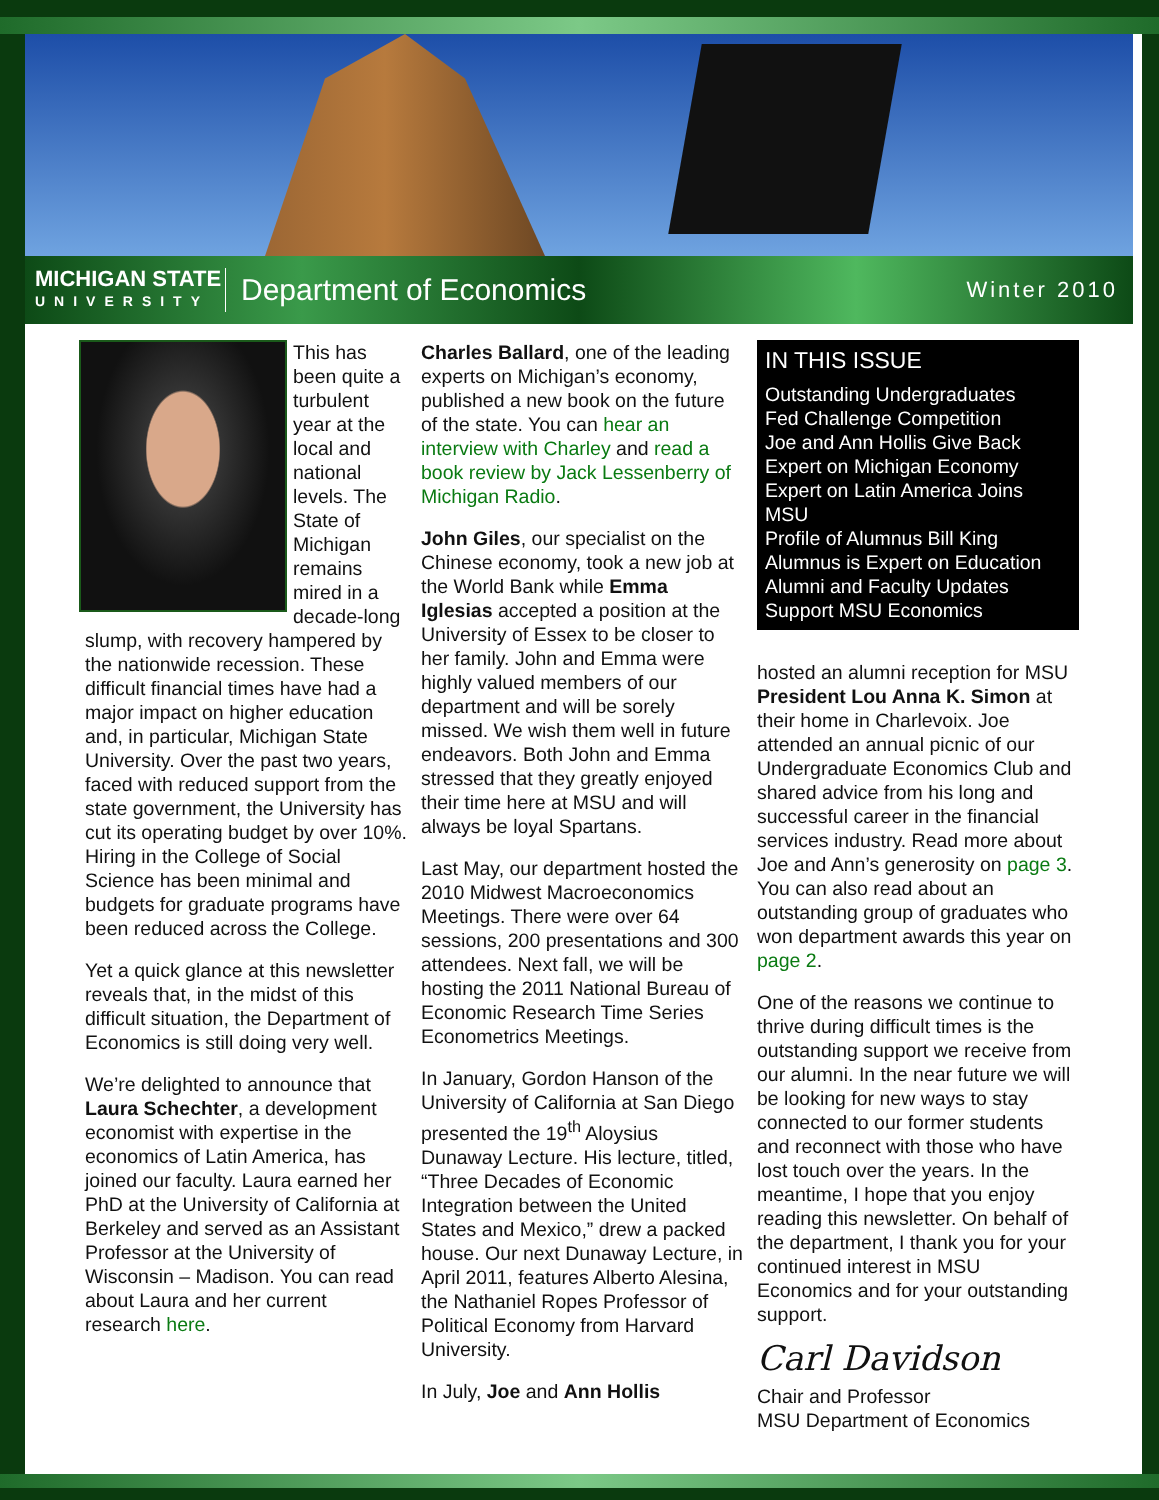MICHIGAN STATE
UNIVERSITY
Department of Economics
Winter 2010
This has been quite a turbulent year at the local and national levels. The State of Michigan remains mired in a decade-long slump, with recovery hampered by the nationwide recession. These difficult financial times have had a major impact on higher education and, in particular, Michigan State University. Over the past two years, faced with reduced support from the state government, the University has cut its operating budget by over 10%. Hiring in the College of Social Science has been minimal and budgets for graduate programs have been reduced across the College.
Yet a quick glance at this newsletter reveals that, in the midst of this difficult situation, the Department of Economics is still doing very well.
We’re delighted to announce that Laura Schechter, a development economist with expertise in the economics of Latin America, has joined our faculty. Laura earned her PhD at the University of California at Berkeley and served as an Assistant Professor at the University of Wisconsin – Madison. You can read about Laura and her current research here.
Charles Ballard, one of the leading experts on Michigan’s economy, published a new book on the future of the state. You can hear an interview with Charley and read a book review by Jack Lessenberry of Michigan Radio.
John Giles, our specialist on the Chinese economy, took a new job at the World Bank while Emma Iglesias accepted a position at the University of Essex to be closer to her family. John and Emma were highly valued members of our department and will be sorely missed. We wish them well in future endeavors. Both John and Emma stressed that they greatly enjoyed their time here at MSU and will always be loyal Spartans.
Last May, our department hosted the 2010 Midwest Macroeconomics Meetings. There were over 64 sessions, 200 presentations and 300 attendees. Next fall, we will be hosting the 2011 National Bureau of Economic Research Time Series Econometrics Meetings.
In January, Gordon Hanson of the University of California at San Diego presented the 19<sup>th</sup> Aloysius Dunaway Lecture. His lecture, titled, “Three Decades of Economic Integration between the United States and Mexico,” drew a packed house. Our next Dunaway Lecture, in April 2011, features Alberto Alesina, the Nathaniel Ropes Professor of Political Economy from Harvard University.
In July, Joe and Ann Hollis
IN THIS ISSUE
Outstanding Undergraduates
Fed Challenge Competition
Joe and Ann Hollis Give Back
Expert on Michigan Economy
Expert on Latin America Joins MSU
Profile of Alumnus Bill King
Alumnus is Expert on Education
Alumni and Faculty Updates
Support MSU Economics
hosted an alumni reception for MSU President Lou Anna K. Simon at their home in Charlevoix. Joe attended an annual picnic of our Undergraduate Economics Club and shared advice from his long and successful career in the financial services industry. Read more about Joe and Ann’s generosity on page 3. You can also read about an outstanding group of graduates who won department awards this year on page 2.
One of the reasons we continue to thrive during difficult times is the outstanding support we receive from our alumni. In the near future we will be looking for new ways to stay connected to our former students and reconnect with those who have lost touch over the years. In the meantime, I hope that you enjoy reading this newsletter. On behalf of the department, I thank you for your continued interest in MSU Economics and for your outstanding support.
Carl Davidson
Chair and Professor
MSU Department of Economics